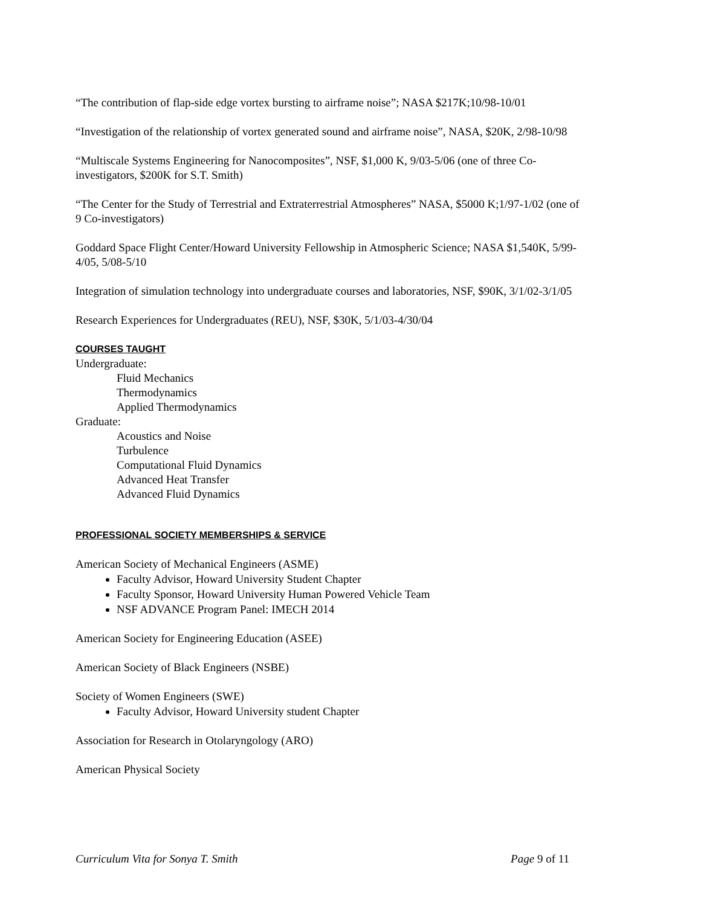“The contribution of flap-side edge vortex bursting to airframe noise”; NASA $217K;10/98-10/01
“Investigation of the relationship of vortex generated sound and airframe noise”, NASA, $20K, 2/98-10/98
“Multiscale Systems Engineering for Nanocomposites”, NSF, $1,000 K, 9/03-5/06 (one of three Co-investigators, $200K for S.T. Smith)
“The Center for the Study of Terrestrial and Extraterrestrial Atmospheres” NASA, $5000 K;1/97-1/02 (one of 9 Co-investigators)
Goddard Space Flight Center/Howard University Fellowship in Atmospheric Science; NASA $1,540K, 5/99-4/05, 5/08-5/10
Integration of simulation technology into undergraduate courses and laboratories, NSF, $90K, 3/1/02-3/1/05
Research Experiences for Undergraduates (REU), NSF, $30K, 5/1/03-4/30/04
COURSES TAUGHT
Undergraduate:
Fluid Mechanics
Thermodynamics
Applied Thermodynamics
Graduate:
Acoustics and Noise
Turbulence
Computational Fluid Dynamics
Advanced Heat Transfer
Advanced Fluid Dynamics
PROFESSIONAL SOCIETY MEMBERSHIPS & SERVICE
American Society of Mechanical Engineers (ASME)
Faculty Advisor, Howard University Student Chapter
Faculty Sponsor, Howard University Human Powered Vehicle Team
NSF ADVANCE Program Panel: IMECH 2014
American Society for Engineering Education (ASEE)
American Society of Black Engineers (NSBE)
Society of Women Engineers (SWE)
Faculty Advisor, Howard University student Chapter
Association for Research in Otolaryngology (ARO)
American Physical Society
Curriculum Vita for Sonya T. Smith Page 9 of 11